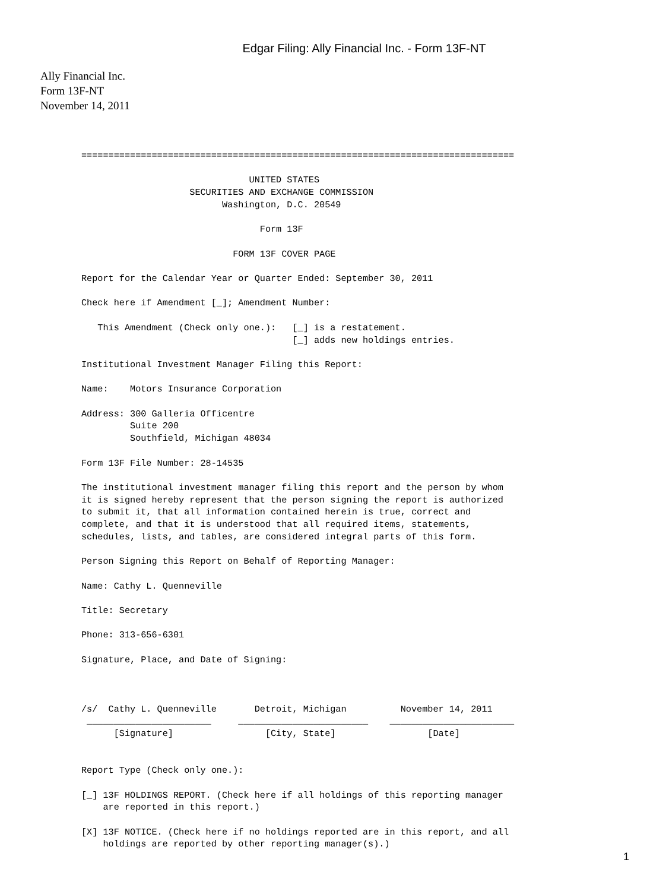Edgar Filing: Ally Financial Inc. - Form 13F-NT
Ally Financial Inc.
Form 13F-NT
November 14, 2011
================================================================================

                               UNITED STATES
                    SECURITIES AND EXCHANGE COMMISSION
                          Washington, D.C. 20549

                                 Form 13F

                            FORM 13F COVER PAGE

Report for the Calendar Year or Quarter Ended: September 30, 2011

Check here if Amendment [_]; Amendment Number:

   This Amendment (Check only one.):   [_] is a restatement.
                                       [_] adds new holdings entries.

Institutional Investment Manager Filing this Report:

Name:    Motors Insurance Corporation

Address: 300 Galleria Officentre
         Suite 200
         Southfield, Michigan 48034

Form 13F File Number: 28-14535

The institutional investment manager filing this report and the person by whom
it is signed hereby represent that the person signing the report is authorized
to submit it, that all information contained herein is true, correct and
complete, and that it is understood that all required items, statements,
schedules, lists, and tables, are considered integral parts of this form.

Person Signing this Report on Behalf of Reporting Manager:

Name: Cathy L. Quenneville

Title: Secretary

Phone: 313-656-6301

Signature, Place, and Date of Signing:



/s/  Cathy L. Quenneville       Detroit, Michigan          November 14, 2011
 _______________________     ________________________    _______________________
      [Signature]                 [City, State]                 [Date]


Report Type (Check only one.):

[_] 13F HOLDINGS REPORT. (Check here if all holdings of this reporting manager
    are reported in this report.)

[X] 13F NOTICE. (Check here if no holdings reported are in this report, and all
    holdings are reported by other reporting manager(s).)
1